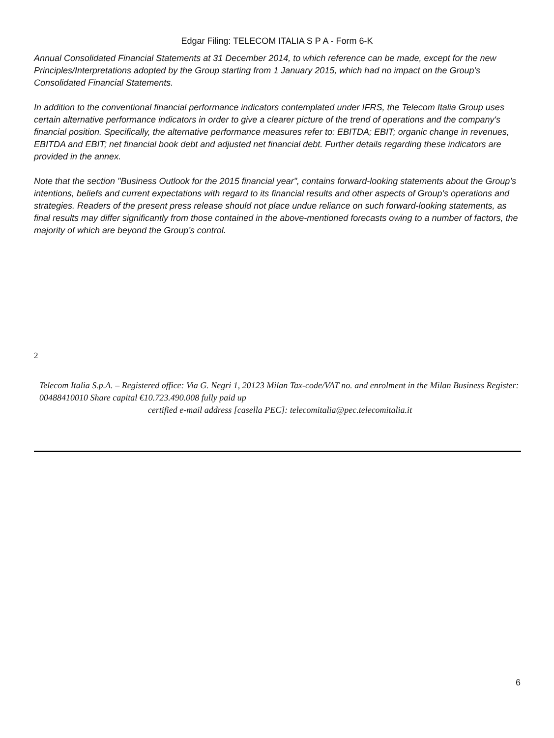Edgar Filing: TELECOM ITALIA S P A - Form 6-K
Annual Consolidated Financial Statements at 31 December 2014, to which reference can be made, except for the new Principles/Interpretations adopted by the Group starting from 1 January 2015, which had no impact on the Group's Consolidated Financial Statements.
In addition to the conventional financial performance indicators contemplated under IFRS, the Telecom Italia Group uses certain alternative performance indicators in order to give a clearer picture of the trend of operations and the company's financial position. Specifically, the alternative performance measures refer to: EBITDA; EBIT; organic change in revenues, EBITDA and EBIT; net financial book debt and adjusted net financial debt. Further details regarding these indicators are provided in the annex.
Note that the section "Business Outlook for the 2015 financial year", contains forward-looking statements about the Group’s intentions, beliefs and current expectations with regard to its financial results and other aspects of Group's operations and strategies. Readers of the present press release should not place undue reliance on such forward-looking statements, as final results may differ significantly from those contained in the above-mentioned forecasts owing to a number of factors, the majority of which are beyond the Group’s control.
2
Telecom Italia S.p.A. – Registered office: Via G. Negri 1, 20123 Milan Tax-code/VAT no. and enrolment in the Milan Business Register: 00488410010 Share capital €10.723.490.008 fully paid up
certified e-mail address [casella PEC]: telecomitalia@pec.telecomitalia.it
6